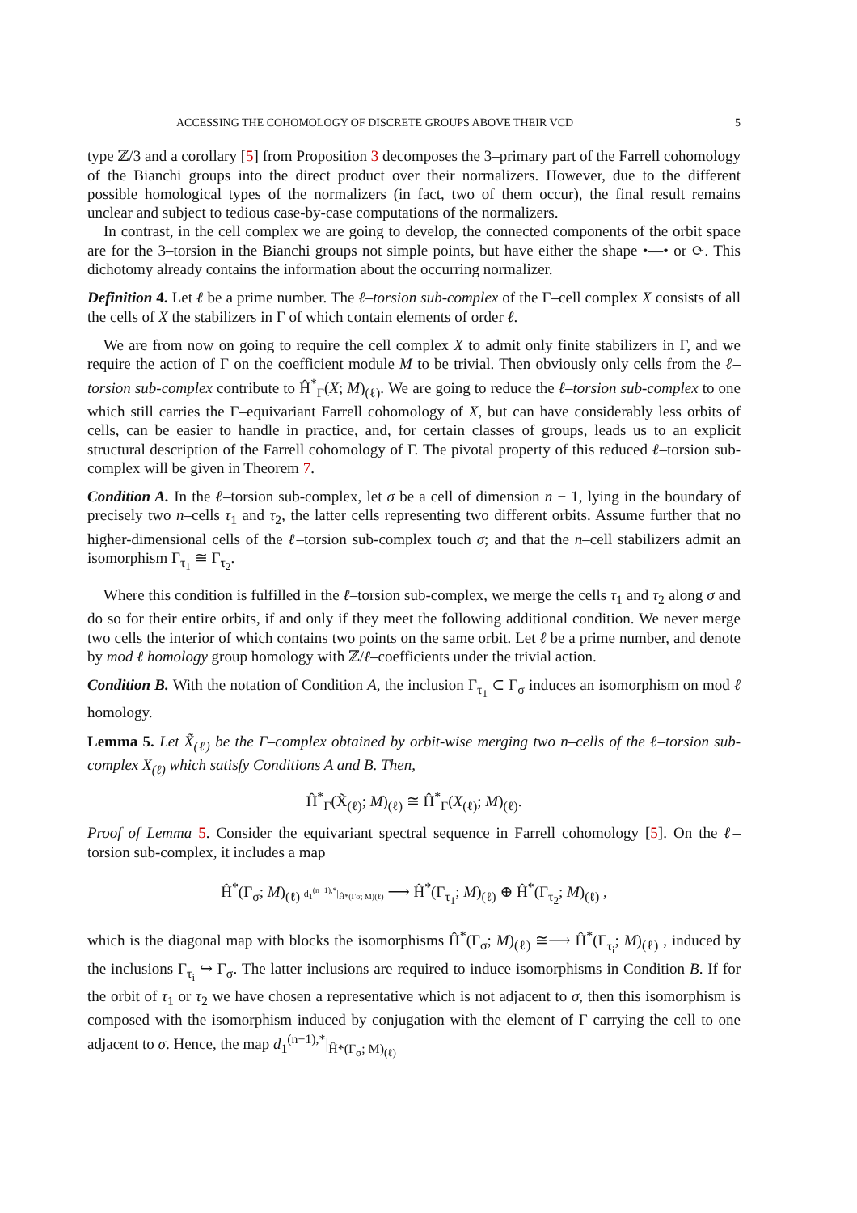ACCESSING THE COHOMOLOGY OF DISCRETE GROUPS ABOVE THEIR VCD 5
type ℤ/3 and a corollary [5] from Proposition 3 decomposes the 3–primary part of the Farrell cohomology of the Bianchi groups into the direct product over their normalizers. However, due to the different possible homological types of the normalizers (in fact, two of them occur), the final result remains unclear and subject to tedious case-by-case computations of the normalizers.
In contrast, in the cell complex we are going to develop, the connected components of the orbit space are for the 3–torsion in the Bianchi groups not simple points, but have either the shape •—• or ⟳. This dichotomy already contains the information about the occurring normalizer.
Definition 4. Let ℓ be a prime number. The ℓ–torsion sub-complex of the Γ–cell complex X consists of all the cells of X the stabilizers in Γ of which contain elements of order ℓ.
We are from now on going to require the cell complex X to admit only finite stabilizers in Γ, and we require the action of Γ on the coefficient module M to be trivial. Then obviously only cells from the ℓ–torsion sub-complex contribute to Ĥ<sup>*</sup><sub>Γ</sub>(X; M)<sub>(ℓ)</sub>. We are going to reduce the ℓ–torsion sub-complex to one which still carries the Γ–equivariant Farrell cohomology of X, but can have considerably less orbits of cells, can be easier to handle in practice, and, for certain classes of groups, leads us to an explicit structural description of the Farrell cohomology of Γ. The pivotal property of this reduced ℓ–torsion sub-complex will be given in Theorem 7.
Condition A. In the ℓ–torsion sub-complex, let σ be a cell of dimension n − 1, lying in the boundary of precisely two n–cells τ<sub>1</sub> and τ<sub>2</sub>, the latter cells representing two different orbits. Assume further that no higher-dimensional cells of the ℓ–torsion sub-complex touch σ; and that the n–cell stabilizers admit an isomorphism Γ<sub>τ<sub>1</sub></sub> ≅ Γ<sub>τ<sub>2</sub></sub>.
Where this condition is fulfilled in the ℓ–torsion sub-complex, we merge the cells τ<sub>1</sub> and τ<sub>2</sub> along σ and do so for their entire orbits, if and only if they meet the following additional condition. We never merge two cells the interior of which contains two points on the same orbit. Let ℓ be a prime number, and denote by mod ℓ homology group homology with ℤ/ℓ–coefficients under the trivial action.
Condition B. With the notation of Condition A, the inclusion Γ<sub>τ<sub>1</sub></sub> ⊂ Γ<sub>σ</sub> induces an isomorphism on mod ℓ homology.
Lemma 5. Let X̃<sub>(ℓ)</sub> be the Γ–complex obtained by orbit-wise merging two n–cells of the ℓ–torsion sub-complex X<sub>(ℓ)</sub> which satisfy Conditions A and B. Then,
Ĥ<sup>*</sup><sub>Γ</sub>(X̃<sub>(ℓ)</sub>; M)<sub>(ℓ)</sub> ≅ Ĥ<sup>*</sup><sub>Γ</sub>(X<sub>(ℓ)</sub>; M)<sub>(ℓ)</sub>.
Proof of Lemma 5. Consider the equivariant spectral sequence in Farrell cohomology [5]. On the ℓ–torsion sub-complex, it includes a map
Ĥ<sup>*</sup>(Γ<sub>σ</sub>; M)<sub>(ℓ)</sub> d<sub>1</sub><sup>(n−1),*</sup>|<sub>Ĥ*(Γσ; M)(ℓ)</sub> ⟶ Ĥ<sup>*</sup>(Γ<sub>τ<sub>1</sub></sub>; M)<sub>(ℓ)</sub> ⊕ Ĥ<sup>*</sup>(Γ<sub>τ<sub>2</sub></sub>; M)<sub>(ℓ)</sub> ,
which is the diagonal map with blocks the isomorphisms Ĥ<sup>*</sup>(Γ<sub>σ</sub>; M)<sub>(ℓ)</sub> ≅⟶ Ĥ<sup>*</sup>(Γ<sub>τ<sub>i</sub></sub>; M)<sub>(ℓ)</sub> , induced by the inclusions Γ<sub>τ<sub>i</sub></sub> ↪ Γ<sub>σ</sub>. The latter inclusions are required to induce isomorphisms in Condition B. If for the orbit of τ<sub>1</sub> or τ<sub>2</sub> we have chosen a representative which is not adjacent to σ, then this isomorphism is composed with the isomorphism induced by conjugation with the element of Γ carrying the cell to one adjacent to σ. Hence, the map d<sub>1</sub><sup>(n−1),*</sup>|<sub>Ĥ*(Γ<sub>σ</sub>; M)<sub>(ℓ)</sub></sub>